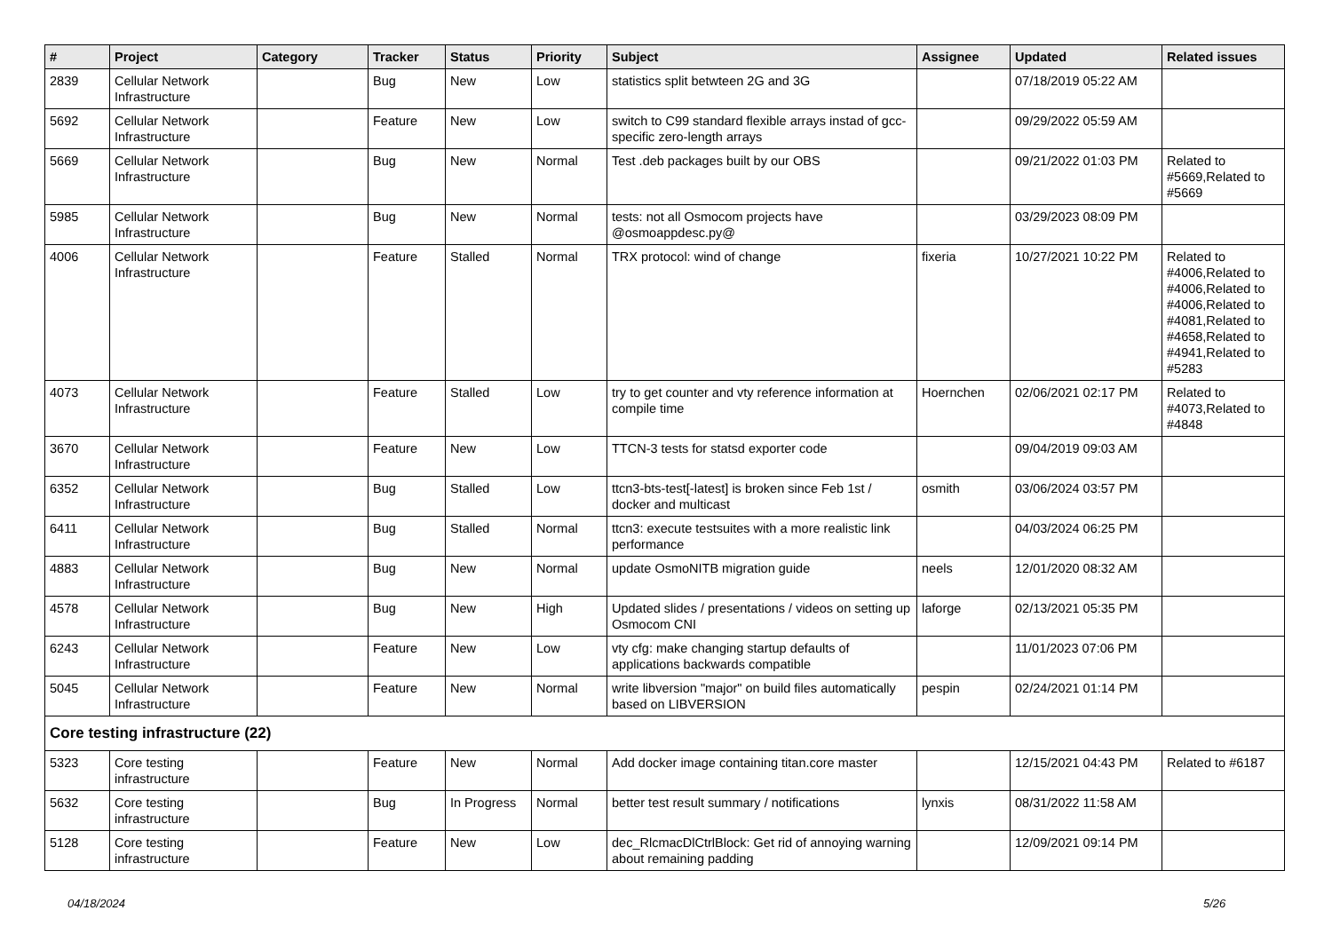| # | Project | Category | Tracker | Status | Priority | Subject | Assignee | Updated | Related issues |
| --- | --- | --- | --- | --- | --- | --- | --- | --- | --- |
| 2839 | Cellular Network Infrastructure | | Bug | New | Low | statistics split betwteen 2G and 3G | | 07/18/2019 05:22 AM | |
| 5692 | Cellular Network Infrastructure | | Feature | New | Low | switch to C99 standard flexible arrays instad of gcc-specific zero-length arrays | | 09/29/2022 05:59 AM | |
| 5669 | Cellular Network Infrastructure | | Bug | New | Normal | Test .deb packages built by our OBS | | 09/21/2022 01:03 PM | Related to #5669,Related to #5669 |
| 5985 | Cellular Network Infrastructure | | Bug | New | Normal | tests: not all Osmocom projects have @osmoappdesc.py@ | | 03/29/2023 08:09 PM | |
| 4006 | Cellular Network Infrastructure | | Feature | Stalled | Normal | TRX protocol: wind of change | fixeria | 10/27/2021 10:22 PM | Related to #4006,Related to #4006,Related to #4006,Related to #4081,Related to #4658,Related to #4941,Related to #5283 |
| 4073 | Cellular Network Infrastructure | | Feature | Stalled | Low | try to get counter and vty reference information at compile time | Hoernchen | 02/06/2021 02:17 PM | Related to #4073,Related to #4848 |
| 3670 | Cellular Network Infrastructure | | Feature | New | Low | TTCN-3 tests for statsd exporter code | | 09/04/2019 09:03 AM | |
| 6352 | Cellular Network Infrastructure | | Bug | Stalled | Low | ttcn3-bts-test[-latest] is broken since Feb 1st / docker and multicast | osmith | 03/06/2024 03:57 PM | |
| 6411 | Cellular Network Infrastructure | | Bug | Stalled | Normal | ttcn3: execute testsuites with a more realistic link performance | | 04/03/2024 06:25 PM | |
| 4883 | Cellular Network Infrastructure | | Bug | New | Normal | update OsmoNITB migration guide | neels | 12/01/2020 08:32 AM | |
| 4578 | Cellular Network Infrastructure | | Bug | New | High | Updated slides / presentations / videos on setting up Osmocom CNI | laforge | 02/13/2021 05:35 PM | |
| 6243 | Cellular Network Infrastructure | | Feature | New | Low | vty cfg: make changing startup defaults of applications backwards compatible | | 11/01/2023 07:06 PM | |
| 5045 | Cellular Network Infrastructure | | Feature | New | Normal | write libversion "major" on build files automatically based on LIBVERSION | pespin | 02/24/2021 01:14 PM | |
| Core testing infrastructure (22) | | | | | | | | | |
| 5323 | Core testing infrastructure | | Feature | New | Normal | Add docker image containing titan.core master | | 12/15/2021 04:43 PM | Related to #6187 |
| 5632 | Core testing infrastructure | | Bug | In Progress | Normal | better test result summary / notifications | lynxis | 08/31/2022 11:58 AM | |
| 5128 | Core testing infrastructure | | Feature | New | Low | dec_RlcmacDlCtrlBlock: Get rid of annoying warning about remaining padding | | 12/09/2021 09:14 PM | |
04/18/2024 5/26